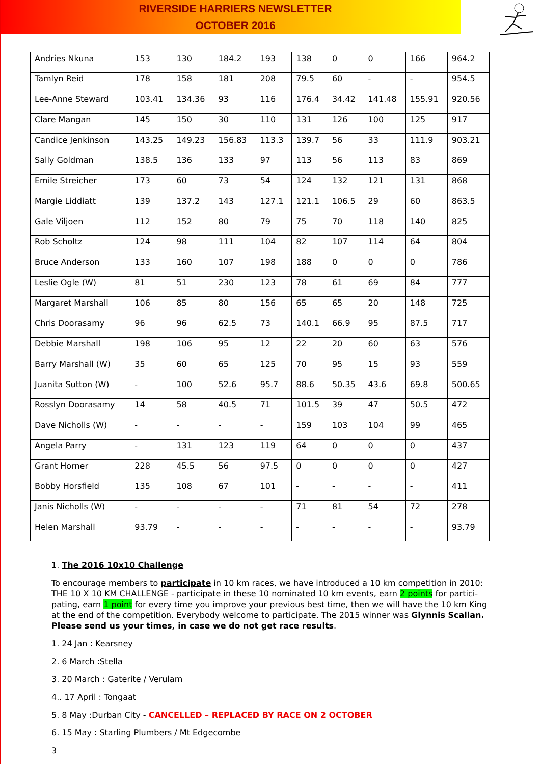RIVERSIDE HARRIERS NEWSLETTER
OCTOBER 2016
| Andries Nkuna | 153 | 130 | 184.2 | 193 | 138 | 0 | 0 | 166 | 964.2 |
| Tamlyn Reid | 178 | 158 | 181 | 208 | 79.5 | 60 | - | - | 954.5 |
| Lee-Anne Steward | 103.41 | 134.36 | 93 | 116 | 176.4 | 34.42 | 141.48 | 155.91 | 920.56 |
| Clare Mangan | 145 | 150 | 30 | 110 | 131 | 126 | 100 | 125 | 917 |
| Candice Jenkinson | 143.25 | 149.23 | 156.83 | 113.3 | 139.7 | 56 | 33 | 111.9 | 903.21 |
| Sally Goldman | 138.5 | 136 | 133 | 97 | 113 | 56 | 113 | 83 | 869 |
| Emile Streicher | 173 | 60 | 73 | 54 | 124 | 132 | 121 | 131 | 868 |
| Margie Liddiatt | 139 | 137.2 | 143 | 127.1 | 121.1 | 106.5 | 29 | 60 | 863.5 |
| Gale Viljoen | 112 | 152 | 80 | 79 | 75 | 70 | 118 | 140 | 825 |
| Rob Scholtz | 124 | 98 | 111 | 104 | 82 | 107 | 114 | 64 | 804 |
| Bruce Anderson | 133 | 160 | 107 | 198 | 188 | 0 | 0 | 0 | 786 |
| Leslie Ogle (W) | 81 | 51 | 230 | 123 | 78 | 61 | 69 | 84 | 777 |
| Margaret Marshall | 106 | 85 | 80 | 156 | 65 | 65 | 20 | 148 | 725 |
| Chris Doorasamy | 96 | 96 | 62.5 | 73 | 140.1 | 66.9 | 95 | 87.5 | 717 |
| Debbie Marshall | 198 | 106 | 95 | 12 | 22 | 20 | 60 | 63 | 576 |
| Barry Marshall (W) | 35 | 60 | 65 | 125 | 70 | 95 | 15 | 93 | 559 |
| Juanita Sutton (W) | - | 100 | 52.6 | 95.7 | 88.6 | 50.35 | 43.6 | 69.8 | 500.65 |
| Rosslyn Doorasamy | 14 | 58 | 40.5 | 71 | 101.5 | 39 | 47 | 50.5 | 472 |
| Dave Nicholls (W) | - | - | - | - | 159 | 103 | 104 | 99 | 465 |
| Angela Parry | - | 131 | 123 | 119 | 64 | 0 | 0 | 0 | 437 |
| Grant Horner | 228 | 45.5 | 56 | 97.5 | 0 | 0 | 0 | 0 | 427 |
| Bobby Horsfield | 135 | 108 | 67 | 101 | - | - | - | - | 411 |
| Janis Nicholls (W) | - | - | - | - | 71 | 81 | 54 | 72 | 278 |
| Helen Marshall | 93.79 | - | - | - | - | - | - | - | 93.79 |
1. The 2016 10x10 Challenge
To encourage members to participate in 10 km races, we have introduced a 10 km competition in 2010: THE 10 X 10 KM CHALLENGE - participate in these 10 nominated 10 km events, earn 2 points for partici-pating, earn 1 point for every time you improve your previous best time, then we will have the 10 km King at the end of the competition. Everybody welcome to participate. The 2015 winner was Glynnis Scallan. Please send us your times, in case we do not get race results.
1. 24 Jan : Kearsney
2. 6 March :Stella
3. 20 March : Gaterite / Verulam
4.. 17 April : Tongaat
5. 8 May :Durban City - CANCELLED – REPLACED BY RACE ON 2 OCTOBER
6. 15 May : Starling Plumbers / Mt Edgecombe
3